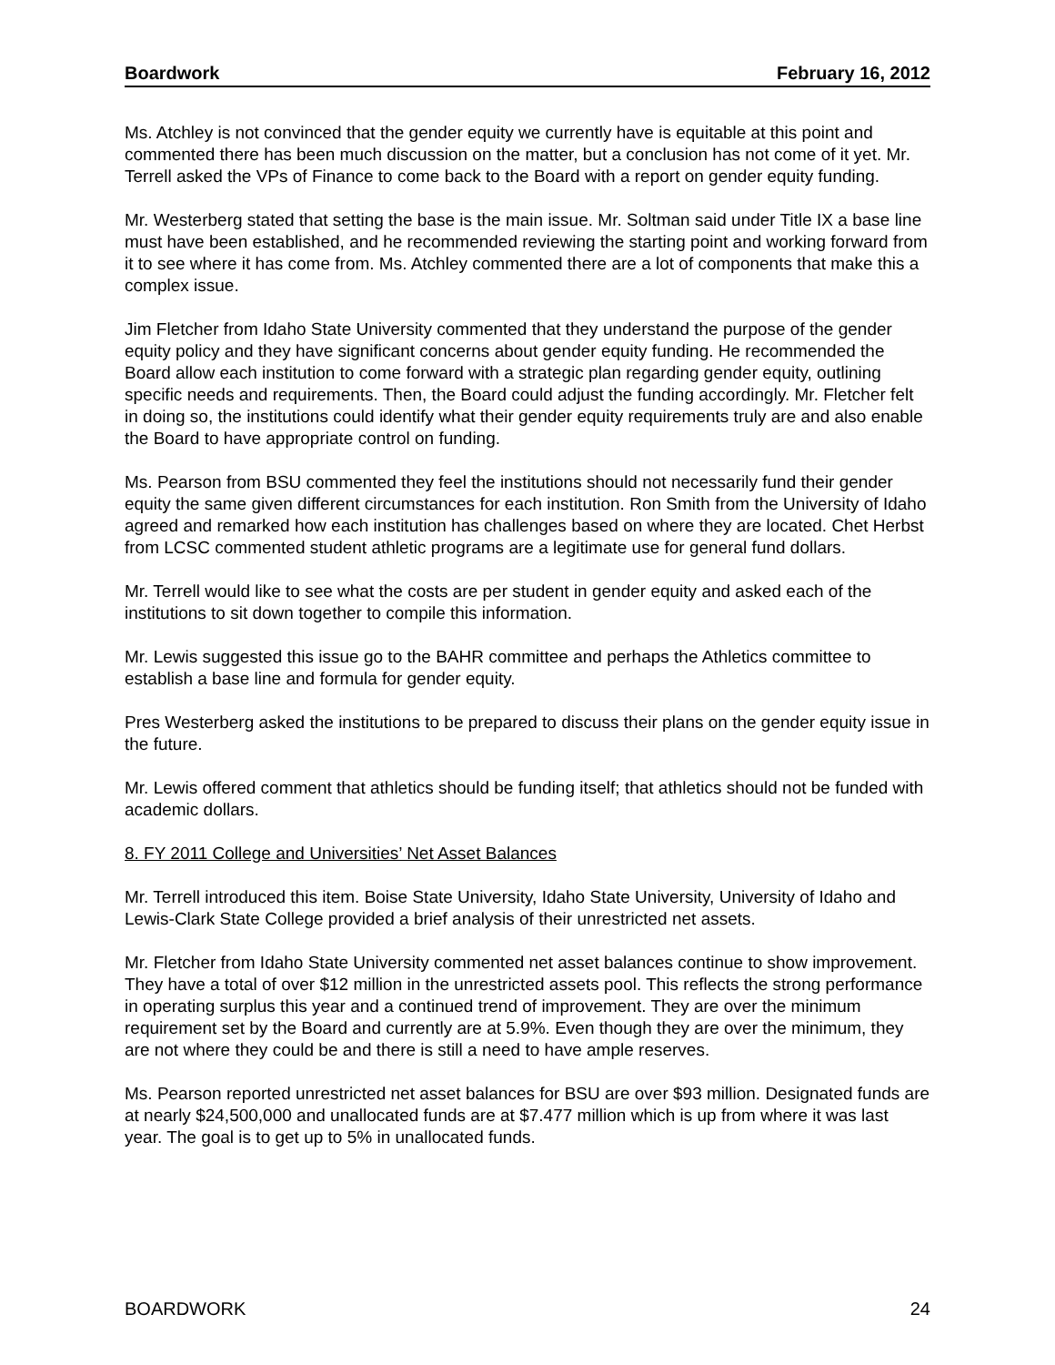Boardwork February 16, 2012
Ms. Atchley is not convinced that the gender equity we currently have is equitable at this point and commented there has been much discussion on the matter, but a conclusion has not come of it yet. Mr. Terrell asked the VPs of Finance to come back to the Board with a report on gender equity funding.
Mr. Westerberg stated that setting the base is the main issue. Mr. Soltman said under Title IX a base line must have been established, and he recommended reviewing the starting point and working forward from it to see where it has come from. Ms. Atchley commented there are a lot of components that make this a complex issue.
Jim Fletcher from Idaho State University commented that they understand the purpose of the gender equity policy and they have significant concerns about gender equity funding. He recommended the Board allow each institution to come forward with a strategic plan regarding gender equity, outlining specific needs and requirements. Then, the Board could adjust the funding accordingly. Mr. Fletcher felt in doing so, the institutions could identify what their gender equity requirements truly are and also enable the Board to have appropriate control on funding.
Ms. Pearson from BSU commented they feel the institutions should not necessarily fund their gender equity the same given different circumstances for each institution. Ron Smith from the University of Idaho agreed and remarked how each institution has challenges based on where they are located. Chet Herbst from LCSC commented student athletic programs are a legitimate use for general fund dollars.
Mr. Terrell would like to see what the costs are per student in gender equity and asked each of the institutions to sit down together to compile this information.
Mr. Lewis suggested this issue go to the BAHR committee and perhaps the Athletics committee to establish a base line and formula for gender equity.
Pres Westerberg asked the institutions to be prepared to discuss their plans on the gender equity issue in the future.
Mr. Lewis offered comment that athletics should be funding itself; that athletics should not be funded with academic dollars.
8. FY 2011 College and Universities’ Net Asset Balances
Mr. Terrell introduced this item. Boise State University, Idaho State University, University of Idaho and Lewis-Clark State College provided a brief analysis of their unrestricted net assets.
Mr. Fletcher from Idaho State University commented net asset balances continue to show improvement. They have a total of over $12 million in the unrestricted assets pool. This reflects the strong performance in operating surplus this year and a continued trend of improvement. They are over the minimum requirement set by the Board and currently are at 5.9%. Even though they are over the minimum, they are not where they could be and there is still a need to have ample reserves.
Ms. Pearson reported unrestricted net asset balances for BSU are over $93 million. Designated funds are at nearly $24,500,000 and unallocated funds are at $7.477 million which is up from where it was last year. The goal is to get up to 5% in unallocated funds.
BOARDWORK 24